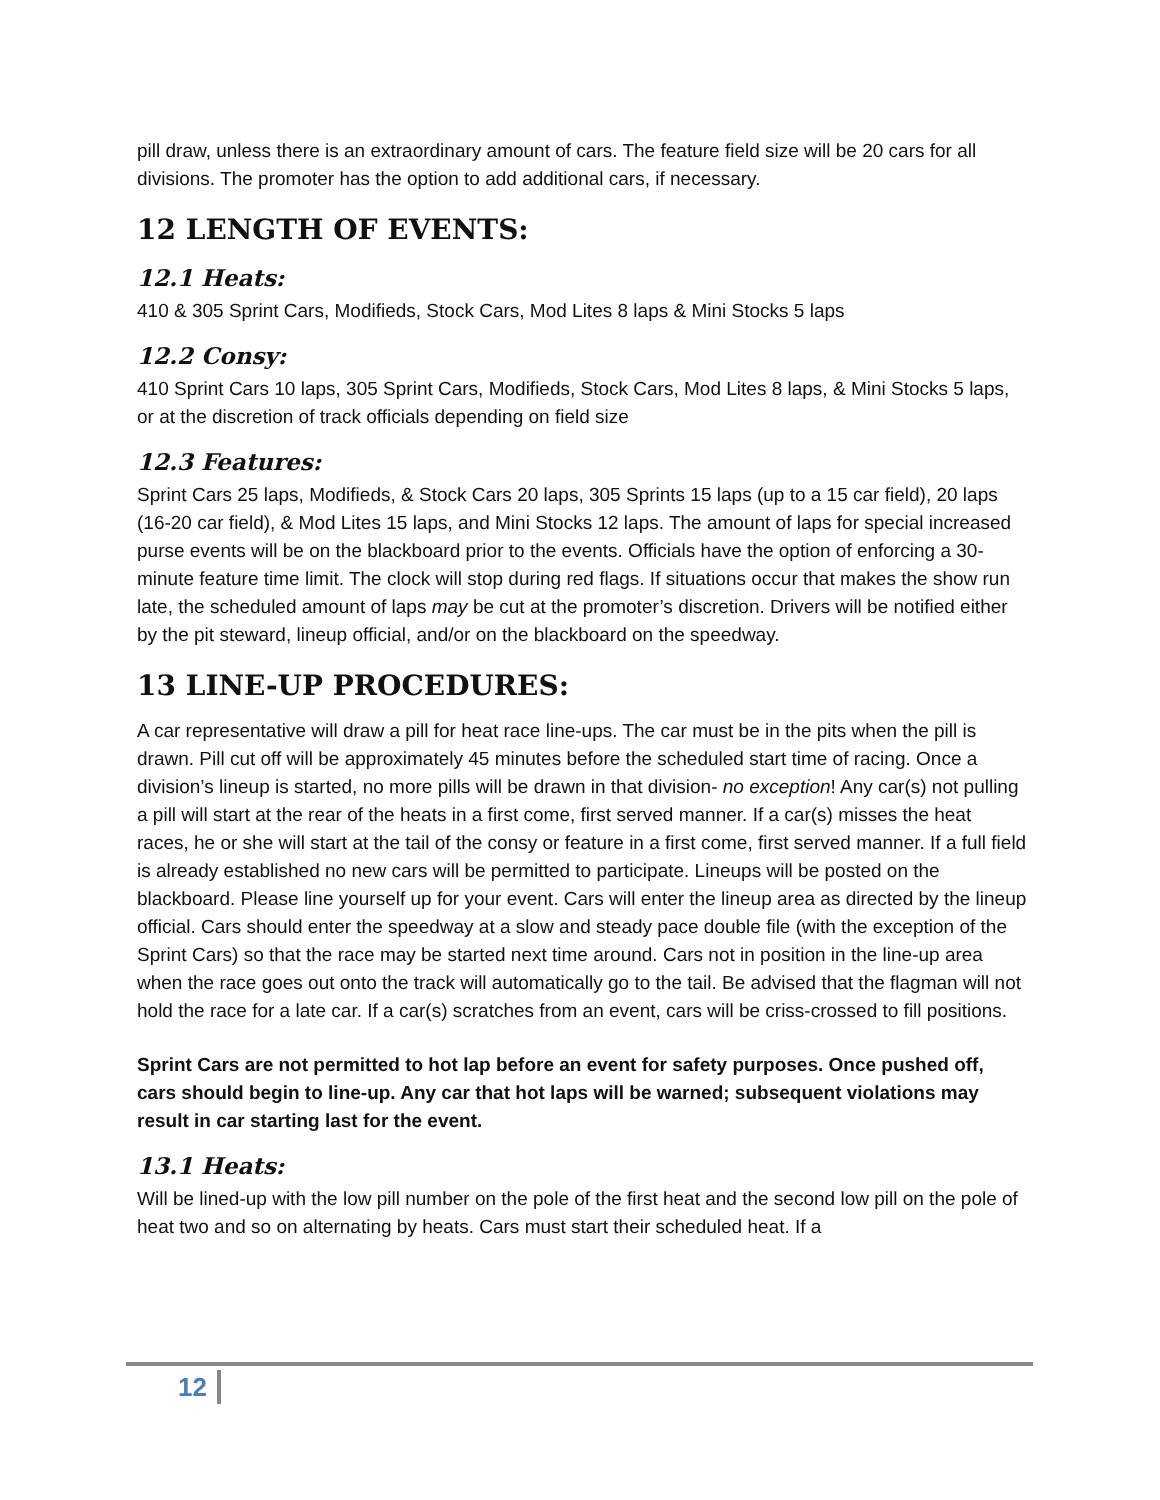pill draw, unless there is an extraordinary amount of cars. The feature field size will be 20 cars for all divisions. The promoter has the option to add additional cars, if necessary.
12 LENGTH OF EVENTS:
12.1 Heats:
410 & 305 Sprint Cars, Modifieds, Stock Cars, Mod Lites 8 laps & Mini Stocks 5 laps
12.2 Consy:
410 Sprint Cars 10 laps, 305 Sprint Cars, Modifieds, Stock Cars, Mod Lites 8 laps, & Mini Stocks 5 laps, or at the discretion of track officials depending on field size
12.3 Features:
Sprint Cars 25 laps, Modifieds, & Stock Cars 20 laps, 305 Sprints 15 laps (up to a 15 car field), 20 laps (16-20 car field), & Mod Lites 15 laps, and Mini Stocks 12 laps. The amount of laps for special increased purse events will be on the blackboard prior to the events. Officials have the option of enforcing a 30-minute feature time limit. The clock will stop during red flags. If situations occur that makes the show run late, the scheduled amount of laps may be cut at the promoter’s discretion. Drivers will be notified either by the pit steward, lineup official, and/or on the blackboard on the speedway.
13 LINE-UP PROCEDURES:
A car representative will draw a pill for heat race line-ups. The car must be in the pits when the pill is drawn. Pill cut off will be approximately 45 minutes before the scheduled start time of racing. Once a division’s lineup is started, no more pills will be drawn in that division- no exception! Any car(s) not pulling a pill will start at the rear of the heats in a first come, first served manner. If a car(s) misses the heat races, he or she will start at the tail of the consy or feature in a first come, first served manner. If a full field is already established no new cars will be permitted to participate. Lineups will be posted on the blackboard. Please line yourself up for your event. Cars will enter the lineup area as directed by the lineup official. Cars should enter the speedway at a slow and steady pace double file (with the exception of the Sprint Cars) so that the race may be started next time around. Cars not in position in the line-up area when the race goes out onto the track will automatically go to the tail. Be advised that the flagman will not hold the race for a late car. If a car(s) scratches from an event, cars will be criss-crossed to fill positions.
Sprint Cars are not permitted to hot lap before an event for safety purposes. Once pushed off, cars should begin to line-up. Any car that hot laps will be warned; subsequent violations may result in car starting last for the event.
13.1 Heats:
Will be lined-up with the low pill number on the pole of the first heat and the second low pill on the pole of heat two and so on alternating by heats. Cars must start their scheduled heat. If a
12